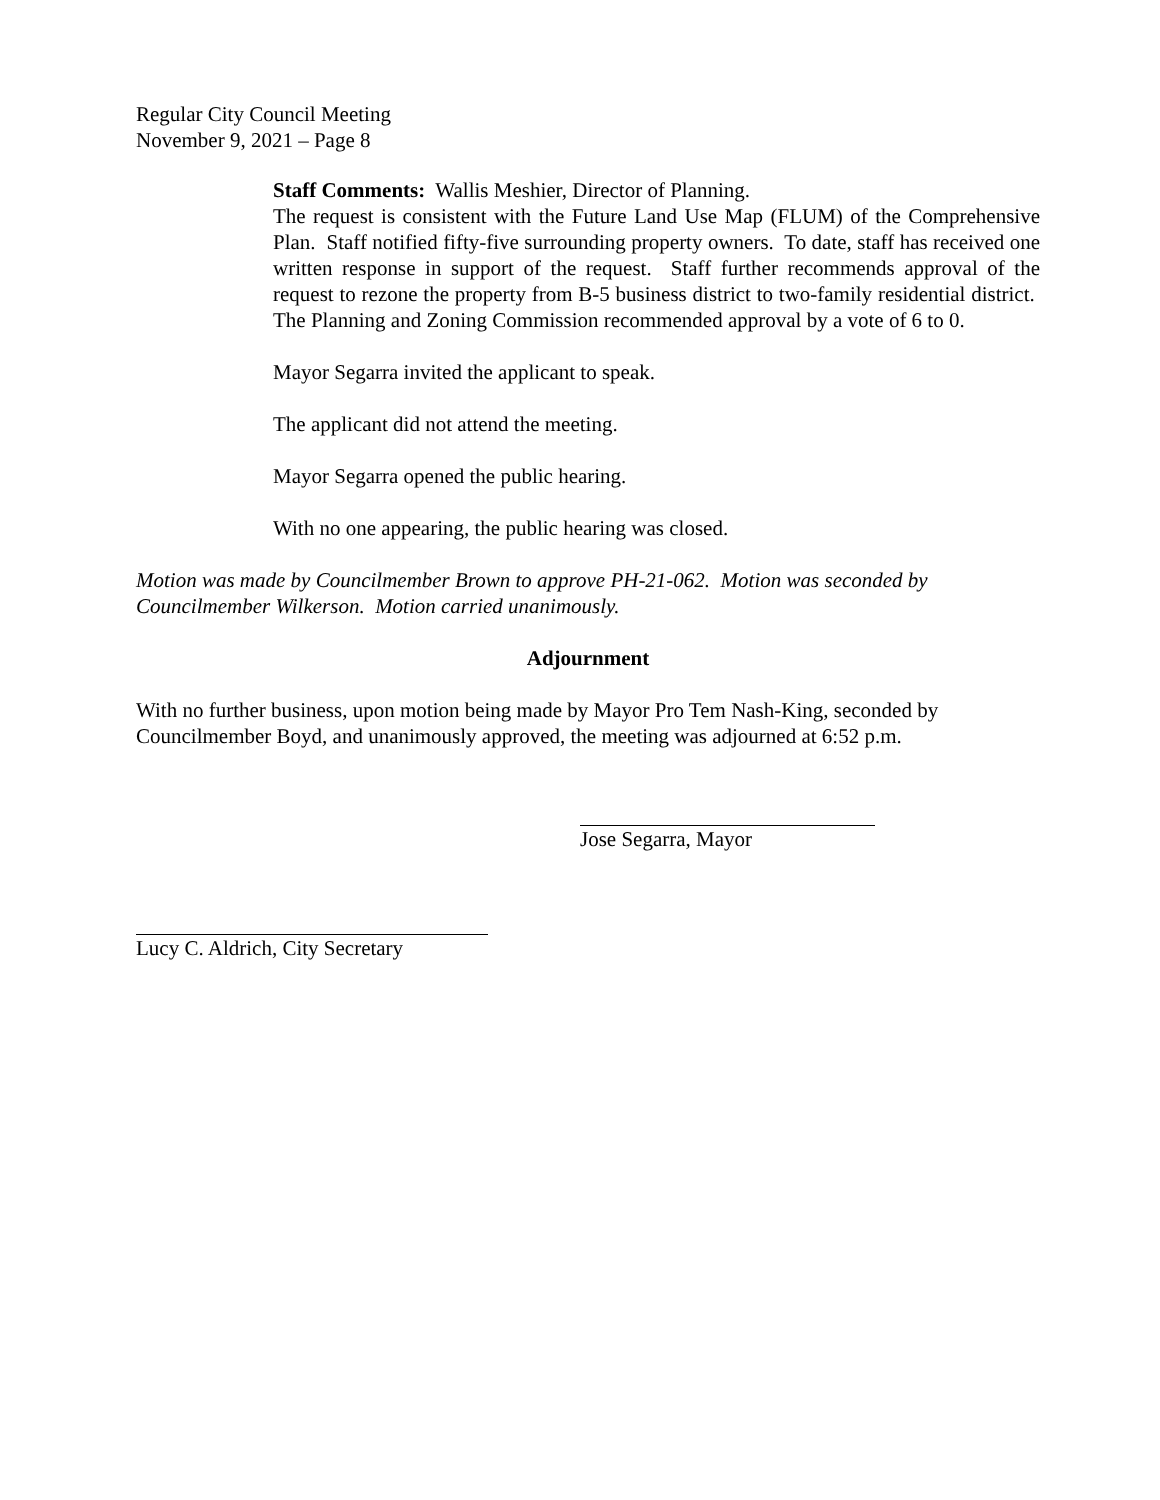Regular City Council Meeting
November 9, 2021 – Page 8
Staff Comments: Wallis Meshier, Director of Planning.
The request is consistent with the Future Land Use Map (FLUM) of the Comprehensive Plan. Staff notified fifty-five surrounding property owners. To date, staff has received one written response in support of the request. Staff further recommends approval of the request to rezone the property from B-5 business district to two-family residential district. The Planning and Zoning Commission recommended approval by a vote of 6 to 0.
Mayor Segarra invited the applicant to speak.
The applicant did not attend the meeting.
Mayor Segarra opened the public hearing.
With no one appearing, the public hearing was closed.
Motion was made by Councilmember Brown to approve PH-21-062. Motion was seconded by Councilmember Wilkerson. Motion carried unanimously.
Adjournment
With no further business, upon motion being made by Mayor Pro Tem Nash-King, seconded by Councilmember Boyd, and unanimously approved, the meeting was adjourned at 6:52 p.m.
Jose Segarra, Mayor
Lucy C. Aldrich, City Secretary